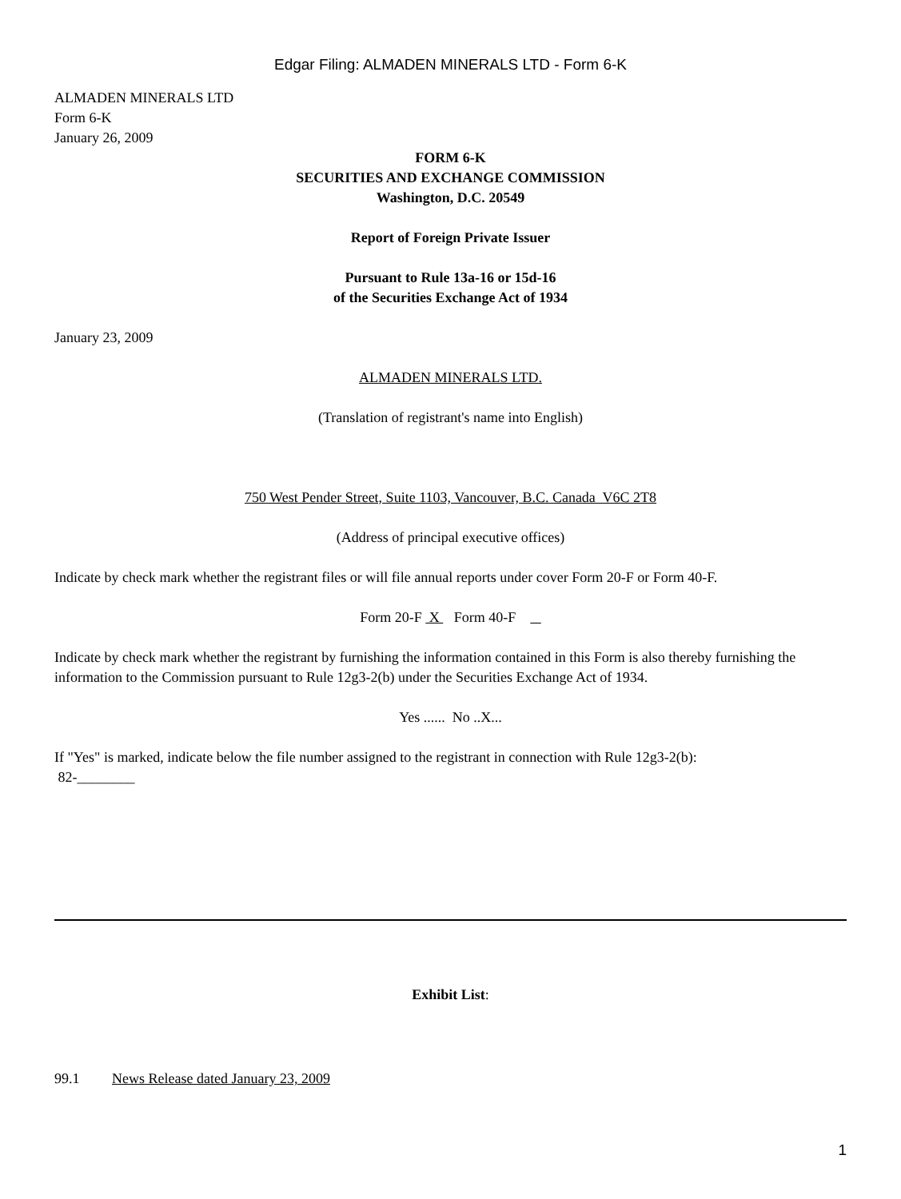Edgar Filing: ALMADEN MINERALS LTD - Form 6-K
ALMADEN MINERALS LTD
Form 6-K
January 26, 2009
FORM 6-K
SECURITIES AND EXCHANGE COMMISSION
Washington, D.C. 20549
Report of Foreign Private Issuer
Pursuant to Rule 13a-16 or 15d-16
of the Securities Exchange Act of 1934
January 23, 2009
ALMADEN MINERALS LTD.
(Translation of registrant's name into English)
750 West Pender Street, Suite 1103, Vancouver, B.C. Canada V6C 2T8
(Address of principal executive offices)
Indicate by check mark whether the registrant files or will file annual reports under cover Form 20-F or Form 40-F.
Form 20-F X Form 40-F
Indicate by check mark whether the registrant by furnishing the information contained in this Form is also thereby furnishing the information to the Commission pursuant to Rule 12g3-2(b) under the Securities Exchange Act of 1934.
Yes ...... No ..X...
If "Yes" is marked, indicate below the file number assigned to the registrant in connection with Rule 12g3-2(b):
82-________
Exhibit List:
99.1 News Release dated January 23, 2009
1